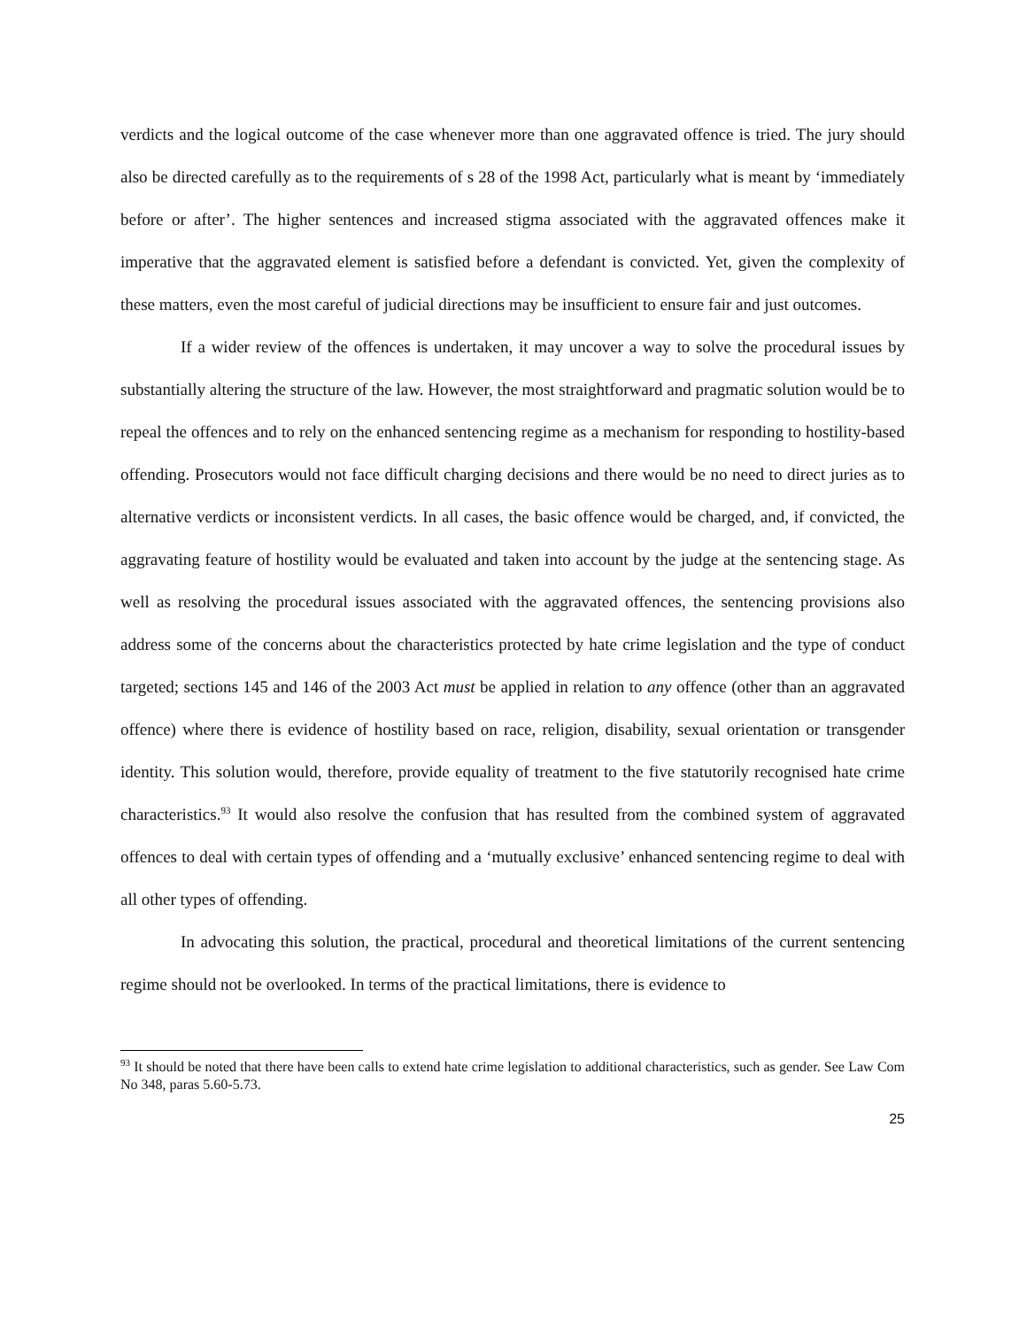verdicts and the logical outcome of the case whenever more than one aggravated offence is tried. The jury should also be directed carefully as to the requirements of s 28 of the 1998 Act, particularly what is meant by ‘immediately before or after’. The higher sentences and increased stigma associated with the aggravated offences make it imperative that the aggravated element is satisfied before a defendant is convicted. Yet, given the complexity of these matters, even the most careful of judicial directions may be insufficient to ensure fair and just outcomes.
If a wider review of the offences is undertaken, it may uncover a way to solve the procedural issues by substantially altering the structure of the law. However, the most straightforward and pragmatic solution would be to repeal the offences and to rely on the enhanced sentencing regime as a mechanism for responding to hostility-based offending. Prosecutors would not face difficult charging decisions and there would be no need to direct juries as to alternative verdicts or inconsistent verdicts. In all cases, the basic offence would be charged, and, if convicted, the aggravating feature of hostility would be evaluated and taken into account by the judge at the sentencing stage. As well as resolving the procedural issues associated with the aggravated offences, the sentencing provisions also address some of the concerns about the characteristics protected by hate crime legislation and the type of conduct targeted; sections 145 and 146 of the 2003 Act must be applied in relation to any offence (other than an aggravated offence) where there is evidence of hostility based on race, religion, disability, sexual orientation or transgender identity. This solution would, therefore, provide equality of treatment to the five statutorily recognised hate crime characteristics.<sup>93</sup> It would also resolve the confusion that has resulted from the combined system of aggravated offences to deal with certain types of offending and a ‘mutually exclusive’ enhanced sentencing regime to deal with all other types of offending.
In advocating this solution, the practical, procedural and theoretical limitations of the current sentencing regime should not be overlooked. In terms of the practical limitations, there is evidence to
<sup>93</sup> It should be noted that there have been calls to extend hate crime legislation to additional characteristics, such as gender. See Law Com No 348, paras 5.60-5.73.
25